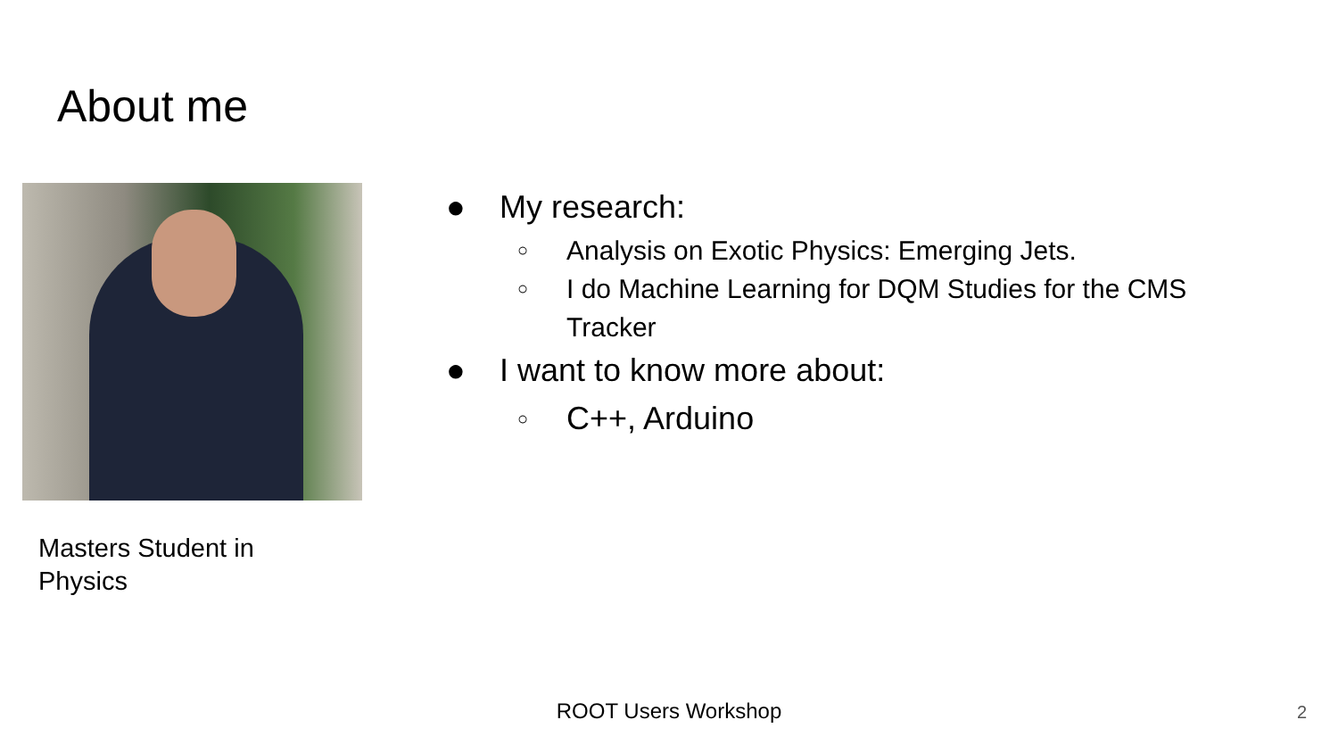About me
Masters Student in
Physics
● My research:
○ Analysis on Exotic Physics: Emerging Jets.
○ I do Machine Learning for DQM Studies for the CMS Tracker
● I want to know more about:
○ C++, Arduino
ROOT Users Workshop 2